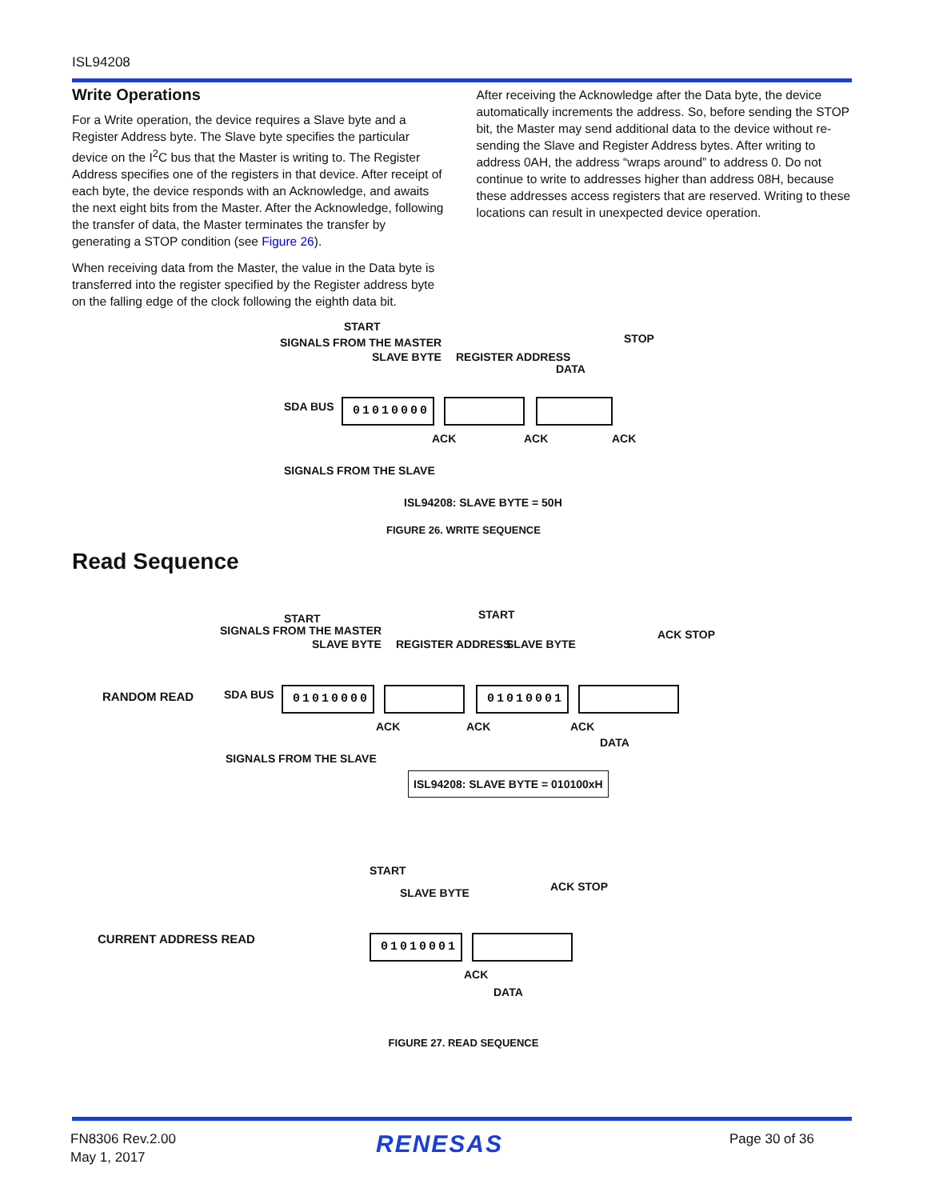ISL94208
Write Operations
For a Write operation, the device requires a Slave byte and a Register Address byte. The Slave byte specifies the particular device on the I<sup>2</sup>C bus that the Master is writing to. The Register Address specifies one of the registers in that device. After receipt of each byte, the device responds with an Acknowledge, and awaits the next eight bits from the Master. After the Acknowledge, following the transfer of data, the Master terminates the transfer by generating a STOP condition (see Figure 26).
When receiving data from the Master, the value in the Data byte is transferred into the register specified by the Register address byte on the falling edge of the clock following the eighth data bit.
After receiving the Acknowledge after the Data byte, the device automatically increments the address. So, before sending the STOP bit, the Master may send additional data to the device without re-sending the Slave and Register Address bytes. After writing to address 0AH, the address “wraps around” to address 0. Do not continue to write to addresses higher than address 08H, because these addresses access registers that are reserved. Writing to these locations can result in unexpected device operation.
SIGNALS FROM THE MASTER
START
SLAVE BYTE REGISTER ADDRESS
DATA
STOP
SDA BUS 01010000
ACK ACK ACK
SIGNALS FROM THE SLAVE
ISL94208: SLAVE BYTE = 50H
FIGURE 26. WRITE SEQUENCE
Read Sequence
RANDOM READ
SIGNALS FROM THE MASTER
START
SLAVE BYTE REGISTER ADDRESS
START
SLAVE BYTE
ACK STOP
SDA BUS 01010000 01010001
ACK ACK ACK
DATA
SIGNALS FROM THE SLAVE
ISL94208: SLAVE BYTE = 010100xH
CURRENT ADDRESS READ
START
SLAVE BYTE ACK STOP
01010001
ACK
DATA
FIGURE 27. READ SEQUENCE
FN8306 Rev.2.00
May 1, 2017
RENESAS Page 30 of 36